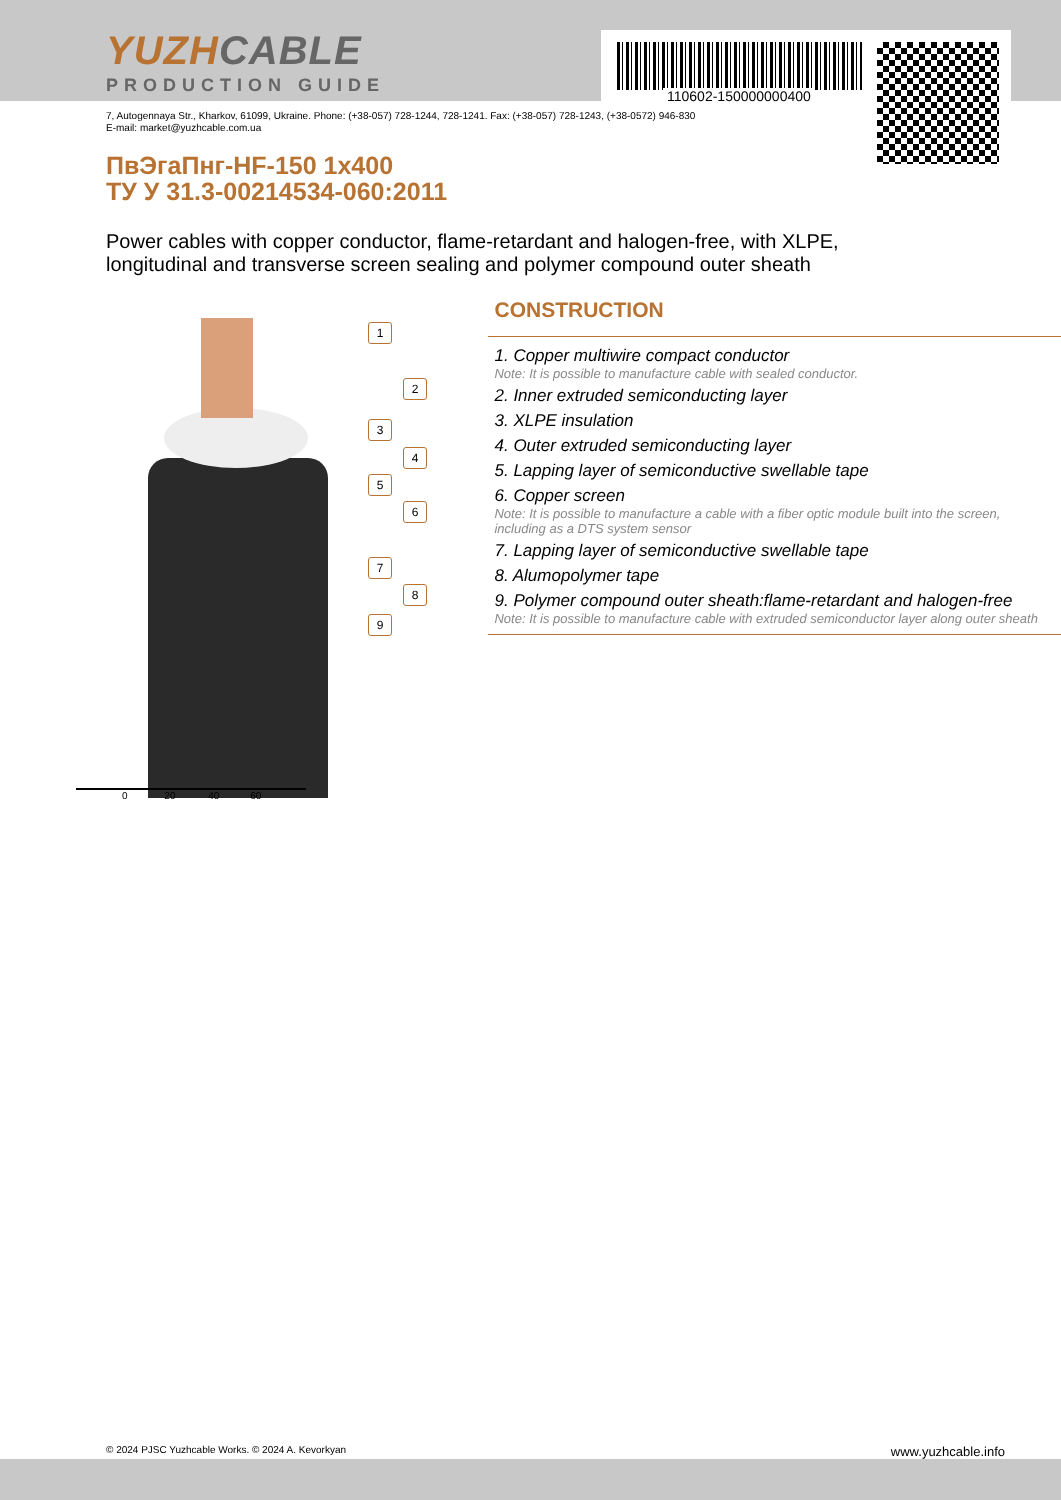110602-150000000400
YUZHCABLE
PRODUCTION GUIDE
7, Autogennaya Str., Kharkov, 61099, Ukraine. Phone: (+38-057) 728-1244, 728-1241. Fax: (+38-057) 728-1243, (+38-0572) 946-830
E-mail: market@yuzhcable.com.ua
ПвЭгаПнг-HF-150 1x400
ТУ У 31.3-00214534-060:2011
Power cables with copper conductor, flame-retardant and halogen-free, with XLPE,
longitudinal and transverse screen sealing and polymer compound outer sheath
1
2
3
4
5
6
7
8
9
0 20 40 60
CONSTRUCTION
1. Copper multiwire compact conductor
Note: It is possible to manufacture cable with sealed conductor.
2. Inner extruded semiconducting layer
3. XLPE insulation
4. Outer extruded semiconducting layer
5. Lapping layer of semiconductive swellable tape
6. Copper screen
Note: It is possible to manufacture a cable with a fiber optic module built into the screen, including as a DTS system sensor
7. Lapping layer of semiconductive swellable tape
8. Alumopolymer tape
9. Polymer compound outer sheath:flame-retardant and halogen-free
Note: It is possible to manufacture cable with extruded semiconductor layer along outer sheath
© 2024 PJSC Yuzhcable Works. © 2024 A. Kevorkyan www.yuzhcable.info